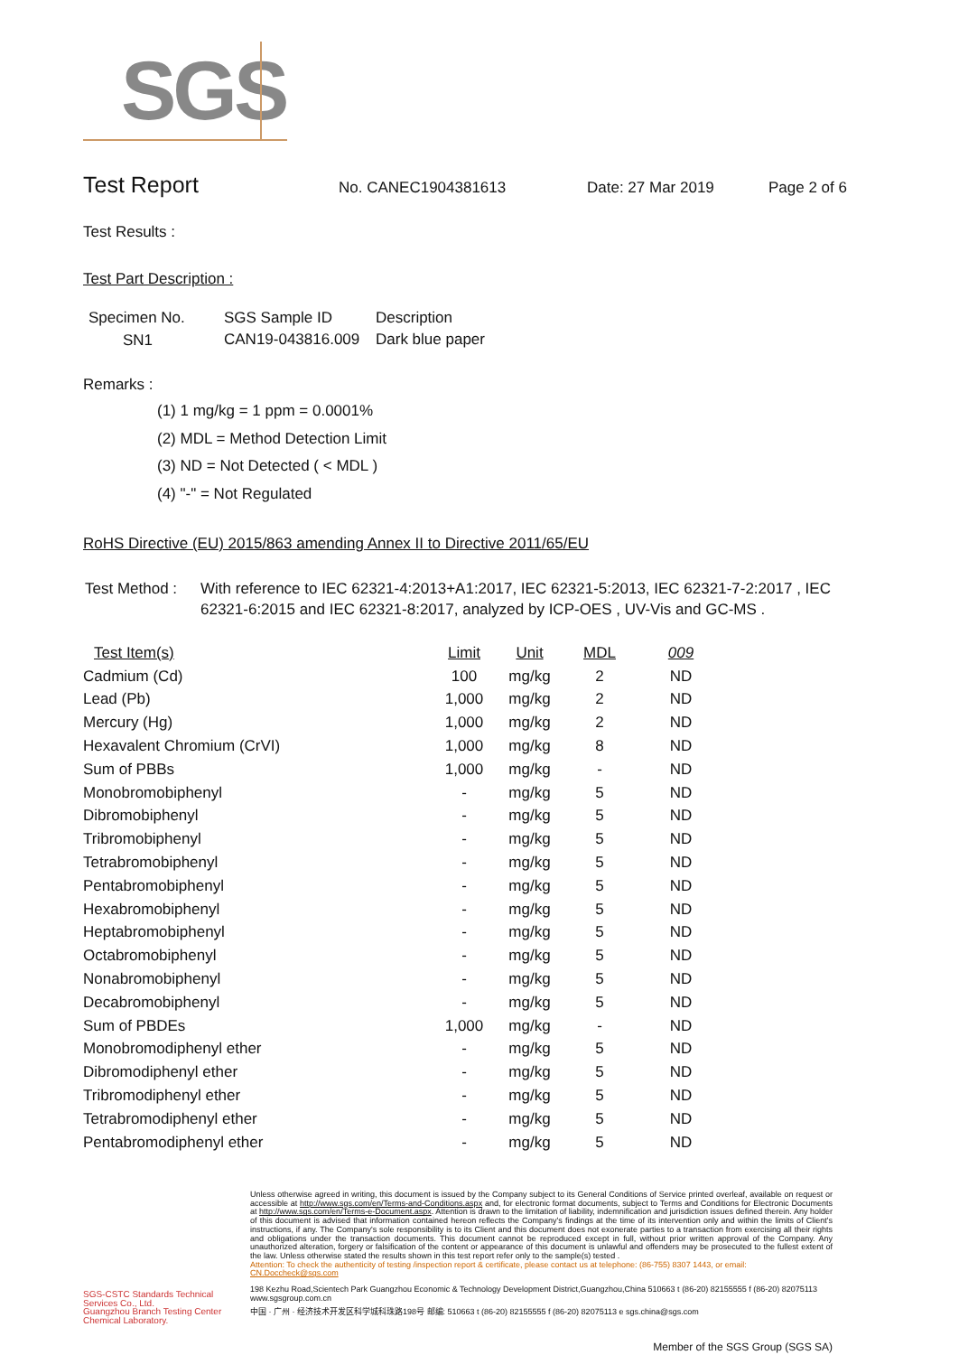SGS
Test Report
No. CANEC1904381613 Date: 27 Mar 2019 Page 2 of 6
Test Results :
Test Part Description :
| Specimen No. | SGS Sample ID | Description |
| --- | --- | --- |
| SN1 | CAN19-043816.009 | Dark blue paper |
Remarks :
(1) 1 mg/kg = 1 ppm = 0.0001%
(2) MDL = Method Detection Limit
(3) ND = Not Detected ( < MDL )
(4) "-" = Not Regulated
RoHS Directive (EU) 2015/863 amending Annex II to Directive 2011/65/EU
Test Method : With reference to IEC 62321-4:2013+A1:2017, IEC 62321-5:2013, IEC 62321-7-2:2017 , IEC 62321-6:2015 and IEC 62321-8:2017, analyzed by ICP-OES , UV-Vis and GC-MS .
| Test Item(s) | Limit | Unit | MDL | 009 |
| --- | --- | --- | --- | --- |
| Cadmium (Cd) | 100 | mg/kg | 2 | ND |
| Lead (Pb) | 1,000 | mg/kg | 2 | ND |
| Mercury (Hg) | 1,000 | mg/kg | 2 | ND |
| Hexavalent Chromium (CrVI) | 1,000 | mg/kg | 8 | ND |
| Sum of PBBs | 1,000 | mg/kg | - | ND |
| Monobromobiphenyl | - | mg/kg | 5 | ND |
| Dibromobiphenyl | - | mg/kg | 5 | ND |
| Tribromobiphenyl | - | mg/kg | 5 | ND |
| Tetrabromobiphenyl | - | mg/kg | 5 | ND |
| Pentabromobiphenyl | - | mg/kg | 5 | ND |
| Hexabromobiphenyl | - | mg/kg | 5 | ND |
| Heptabromobiphenyl | - | mg/kg | 5 | ND |
| Octabromobiphenyl | - | mg/kg | 5 | ND |
| Nonabromobiphenyl | - | mg/kg | 5 | ND |
| Decabromobiphenyl | - | mg/kg | 5 | ND |
| Sum of PBDEs | 1,000 | mg/kg | - | ND |
| Monobromodiphenyl ether | - | mg/kg | 5 | ND |
| Dibromodiphenyl ether | - | mg/kg | 5 | ND |
| Tribromodiphenyl ether | - | mg/kg | 5 | ND |
| Tetrabromodiphenyl ether | - | mg/kg | 5 | ND |
| Pentabromodiphenyl ether | - | mg/kg | 5 | ND |
SGS-CSTC Standards Technical Services Co., Ltd.
Guangzhou Branch Testing Center Chemical Laboratory.
Unless otherwise agreed in writing, this document is issued by the Company subject to its General Conditions of Service printed overleaf, available on request or accessible at http://www.sgs.com/en/Terms-and-Conditions.aspx and, for electronic format documents, subject to Terms and Conditions for Electronic Documents at http://www.sgs.com/en/Terms-e-Document.aspx. Attention is drawn to the limitation of liability, indemnification and jurisdiction issues defined therein. Any holder of this document is advised that information contained hereon reflects the Company's findings at the time of its intervention only and within the limits of Client's instructions, if any. The Company's sole responsibility is to its Client and this document does not exonerate parties to a transaction from exercising all their rights and obligations under the transaction documents. This document cannot be reproduced except in full, without prior written approval of the Company. Any unauthorized alteration, forgery or falsification of the content or appearance of this document is unlawful and offenders may be prosecuted to the fullest extent of the law. Unless otherwise stated the results shown in this test report refer only to the sample(s) tested .
Attention: To check the authenticity of testing /inspection report & certificate, please contact us at telephone: (86-755) 8307 1443, or email: CN.Doccheck@sgs.com
198 Kezhu Road,Scientech Park Guangzhou Economic & Technology Development District,Guangzhou,China 510663 t (86-20) 82155555 f (86-20) 82075113 www.sgsgroup.com.cn
中国 · 广州 · 经济技术开发区科学城科珠路198号 邮编: 510663 t (86-20) 82155555 f (86-20) 82075113 e sgs.china@sgs.com
Member of the SGS Group (SGS SA)